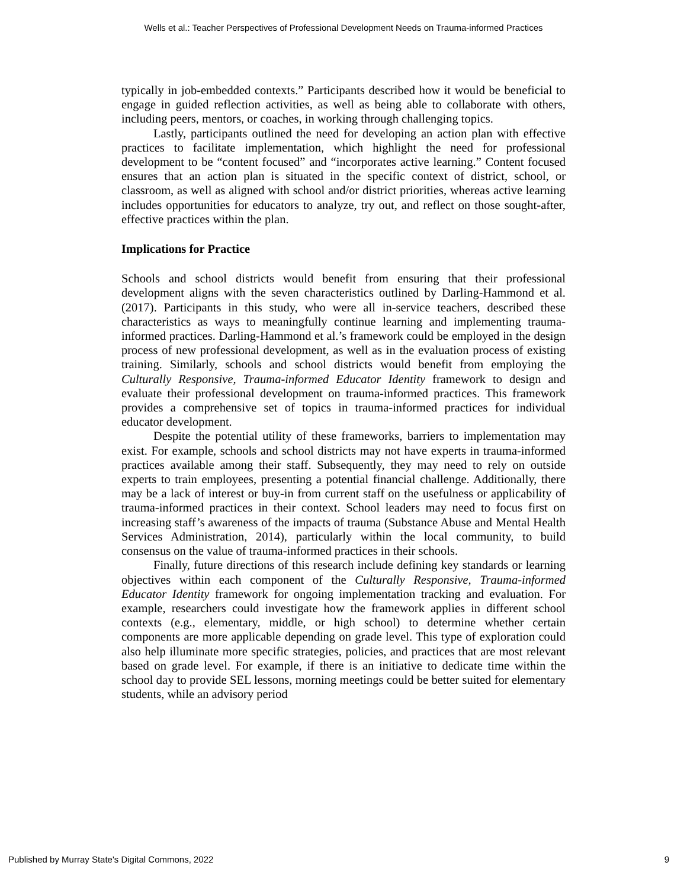Wells et al.: Teacher Perspectives of Professional Development Needs on Trauma-informed Practices
typically in job-embedded contexts.” Participants described how it would be beneficial to engage in guided reflection activities, as well as being able to collaborate with others, including peers, mentors, or coaches, in working through challenging topics.
Lastly, participants outlined the need for developing an action plan with effective practices to facilitate implementation, which highlight the need for professional development to be “content focused” and “incorporates active learning.” Content focused ensures that an action plan is situated in the specific context of district, school, or classroom, as well as aligned with school and/or district priorities, whereas active learning includes opportunities for educators to analyze, try out, and reflect on those sought-after, effective practices within the plan.
Implications for Practice
Schools and school districts would benefit from ensuring that their professional development aligns with the seven characteristics outlined by Darling-Hammond et al. (2017). Participants in this study, who were all in-service teachers, described these characteristics as ways to meaningfully continue learning and implementing trauma-informed practices. Darling-Hammond et al.’s framework could be employed in the design process of new professional development, as well as in the evaluation process of existing training. Similarly, schools and school districts would benefit from employing the Culturally Responsive, Trauma-informed Educator Identity framework to design and evaluate their professional development on trauma-informed practices. This framework provides a comprehensive set of topics in trauma-informed practices for individual educator development.
Despite the potential utility of these frameworks, barriers to implementation may exist. For example, schools and school districts may not have experts in trauma-informed practices available among their staff. Subsequently, they may need to rely on outside experts to train employees, presenting a potential financial challenge. Additionally, there may be a lack of interest or buy-in from current staff on the usefulness or applicability of trauma-informed practices in their context. School leaders may need to focus first on increasing staff’s awareness of the impacts of trauma (Substance Abuse and Mental Health Services Administration, 2014), particularly within the local community, to build consensus on the value of trauma-informed practices in their schools.
Finally, future directions of this research include defining key standards or learning objectives within each component of the Culturally Responsive, Trauma-informed Educator Identity framework for ongoing implementation tracking and evaluation. For example, researchers could investigate how the framework applies in different school contexts (e.g., elementary, middle, or high school) to determine whether certain components are more applicable depending on grade level. This type of exploration could also help illuminate more specific strategies, policies, and practices that are most relevant based on grade level. For example, if there is an initiative to dedicate time within the school day to provide SEL lessons, morning meetings could be better suited for elementary students, while an advisory period
Published by Murray State's Digital Commons, 2022 9